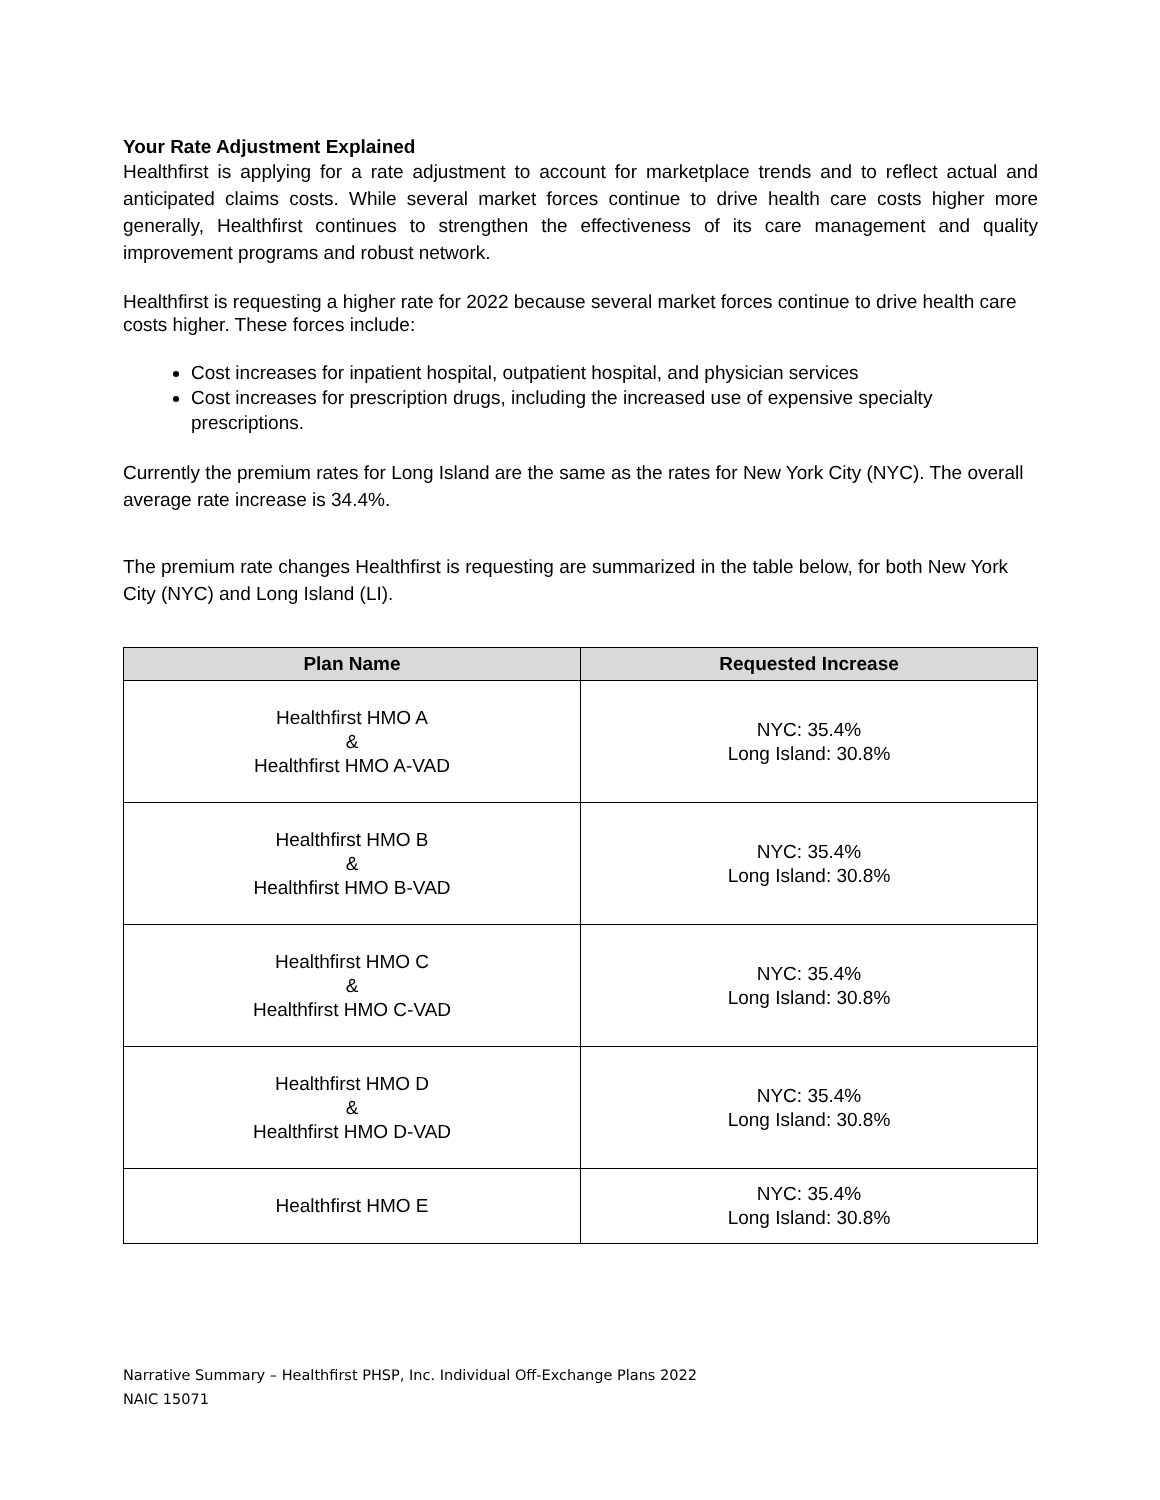Your Rate Adjustment Explained
Healthfirst is applying for a rate adjustment to account for marketplace trends and to reflect actual and anticipated claims costs. While several market forces continue to drive health care costs higher more generally, Healthfirst continues to strengthen the effectiveness of its care management and quality improvement programs and robust network.
Healthfirst is requesting a higher rate for 2022 because several market forces continue to drive health care costs higher. These forces include:
Cost increases for inpatient hospital, outpatient hospital, and physician services
Cost increases for prescription drugs, including the increased use of expensive specialty prescriptions.
Currently the premium rates for Long Island are the same as the rates for New York City (NYC). The overall average rate increase is 34.4%.
The premium rate changes Healthfirst is requesting are summarized in the table below, for both New York City (NYC) and Long Island (LI).
| Plan Name | Requested Increase |
| --- | --- |
| Healthfirst HMO A & Healthfirst HMO A-VAD | NYC: 35.4% Long Island: 30.8% |
| Healthfirst HMO B & Healthfirst HMO B-VAD | NYC: 35.4% Long Island: 30.8% |
| Healthfirst HMO C & Healthfirst HMO C-VAD | NYC: 35.4% Long Island: 30.8% |
| Healthfirst HMO D & Healthfirst HMO D-VAD | NYC: 35.4% Long Island: 30.8% |
| Healthfirst HMO E | NYC: 35.4% Long Island: 30.8% |
Narrative Summary – Healthfirst PHSP, Inc. Individual Off-Exchange Plans 2022
NAIC 15071